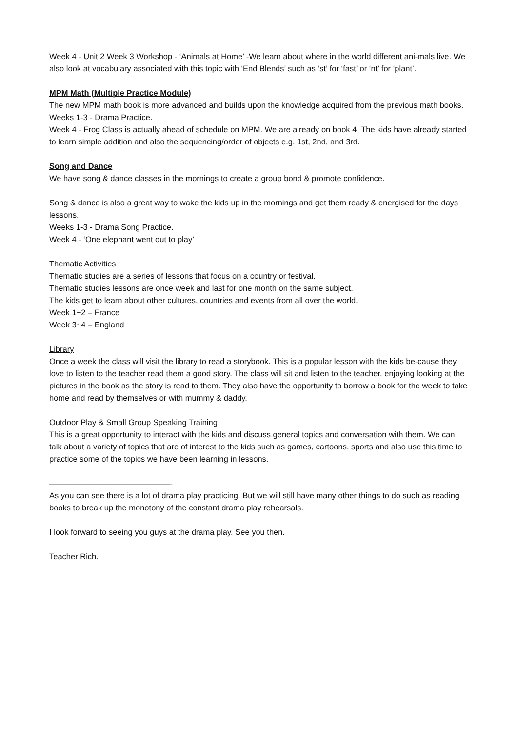Week 4 - Unit 2 Week 3 Workshop - ‘Animals at Home’ -We learn about where in the world different ani-mals live. We also look at vocabulary associated with this topic with ‘End Blends’ such as ‘st’ for ‘fast’ or ‘nt’ for ‘plant’.
MPM Math (Multiple Practice Module)
The new MPM math book is more advanced and builds upon the knowledge acquired from the previous math books.
Weeks 1-3 - Drama Practice.
Week 4 - Frog Class is actually ahead of schedule on MPM. We are already on book 4. The kids have already started to learn simple addition and also the sequencing/order of objects e.g. 1st, 2nd, and 3rd.
Song and Dance
We have song & dance classes in the mornings to create a group bond & promote confidence.
Song & dance is also a great way to wake the kids up in the mornings and get them ready & energised for the days lessons.
Weeks 1-3 - Drama Song Practice.
Week 4 - ‘One elephant went out to play’
Thematic Activities
Thematic studies are a series of lessons that focus on a country or festival.
Thematic studies lessons are once week and last for one month on the same subject.
The kids get to learn about other cultures, countries and events from all over the world.
Week 1~2 – France
Week 3~4 – England
Library
Once a week the class will visit the library to read a storybook. This is a popular lesson with the kids be-cause they love to listen to the teacher read them a good story. The class will sit and listen to the teacher, enjoying looking at the pictures in the book as the story is read to them. They also have the opportunity to borrow a book for the week to take home and read by themselves or with mummy & daddy.
Outdoor Play & Small Group Speaking Training
This is a great opportunity to interact with the kids and discuss general topics and conversation with them. We can talk about a variety of topics that are of interest to the kids such as games, cartoons, sports and also use this time to practice some of the topics we have been learning in lessons.
———————————————-
As you can see there is a lot of drama play practicing. But we will still have many other things to do such as reading books to break up the monotony of the constant drama play rehearsals.
I look forward to seeing you guys at the drama play. See you then.
Teacher Rich.